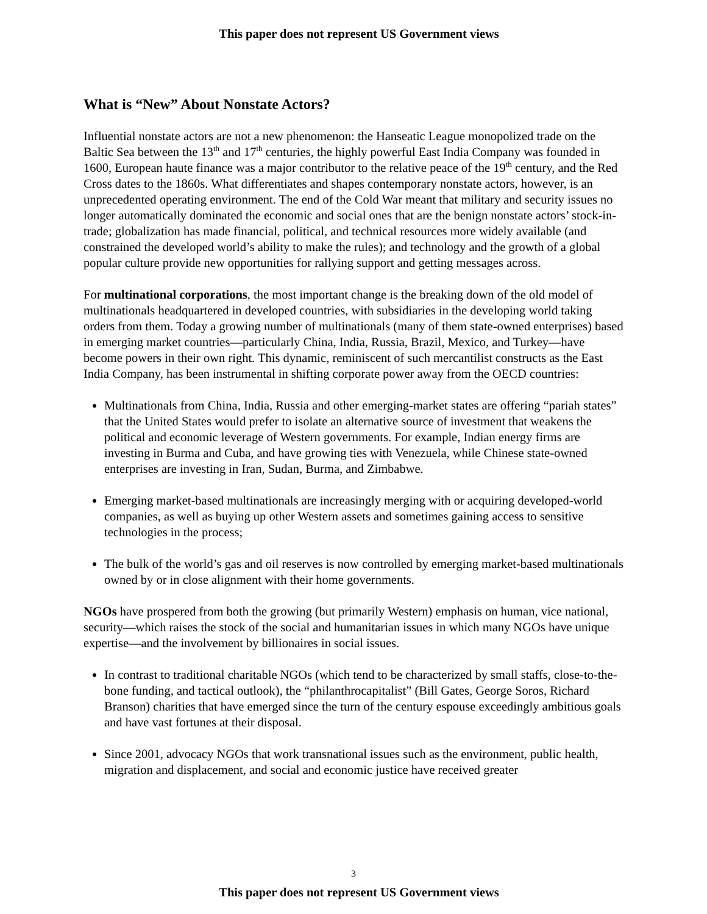This paper does not represent US Government views
What is “New” About Nonstate Actors?
Influential nonstate actors are not a new phenomenon: the Hanseatic League monopolized trade on the Baltic Sea between the 13<sup>th</sup> and 17<sup>th</sup> centuries, the highly powerful East India Company was founded in 1600, European haute finance was a major contributor to the relative peace of the 19<sup>th</sup> century, and the Red Cross dates to the 1860s. What differentiates and shapes contemporary nonstate actors, however, is an unprecedented operating environment. The end of the Cold War meant that military and security issues no longer automatically dominated the economic and social ones that are the benign nonstate actors’ stock-in-trade; globalization has made financial, political, and technical resources more widely available (and constrained the developed world’s ability to make the rules); and technology and the growth of a global popular culture provide new opportunities for rallying support and getting messages across.
For multinational corporations, the most important change is the breaking down of the old model of multinationals headquartered in developed countries, with subsidiaries in the developing world taking orders from them. Today a growing number of multinationals (many of them state-owned enterprises) based in emerging market countries—particularly China, India, Russia, Brazil, Mexico, and Turkey—have become powers in their own right. This dynamic, reminiscent of such mercantilist constructs as the East India Company, has been instrumental in shifting corporate power away from the OECD countries:
Multinationals from China, India, Russia and other emerging-market states are offering “pariah states” that the United States would prefer to isolate an alternative source of investment that weakens the political and economic leverage of Western governments. For example, Indian energy firms are investing in Burma and Cuba, and have growing ties with Venezuela, while Chinese state-owned enterprises are investing in Iran, Sudan, Burma, and Zimbabwe.
Emerging market-based multinationals are increasingly merging with or acquiring developed-world companies, as well as buying up other Western assets and sometimes gaining access to sensitive technologies in the process;
The bulk of the world’s gas and oil reserves is now controlled by emerging market-based multinationals owned by or in close alignment with their home governments.
NGOs have prospered from both the growing (but primarily Western) emphasis on human, vice national, security—which raises the stock of the social and humanitarian issues in which many NGOs have unique expertise—and the involvement by billionaires in social issues.
In contrast to traditional charitable NGOs (which tend to be characterized by small staffs, close-to-the-bone funding, and tactical outlook), the “philanthrocapitalist” (Bill Gates, George Soros, Richard Branson) charities that have emerged since the turn of the century espouse exceedingly ambitious goals and have vast fortunes at their disposal.
Since 2001, advocacy NGOs that work transnational issues such as the environment, public health, migration and displacement, and social and economic justice have received greater
3
This paper does not represent US Government views